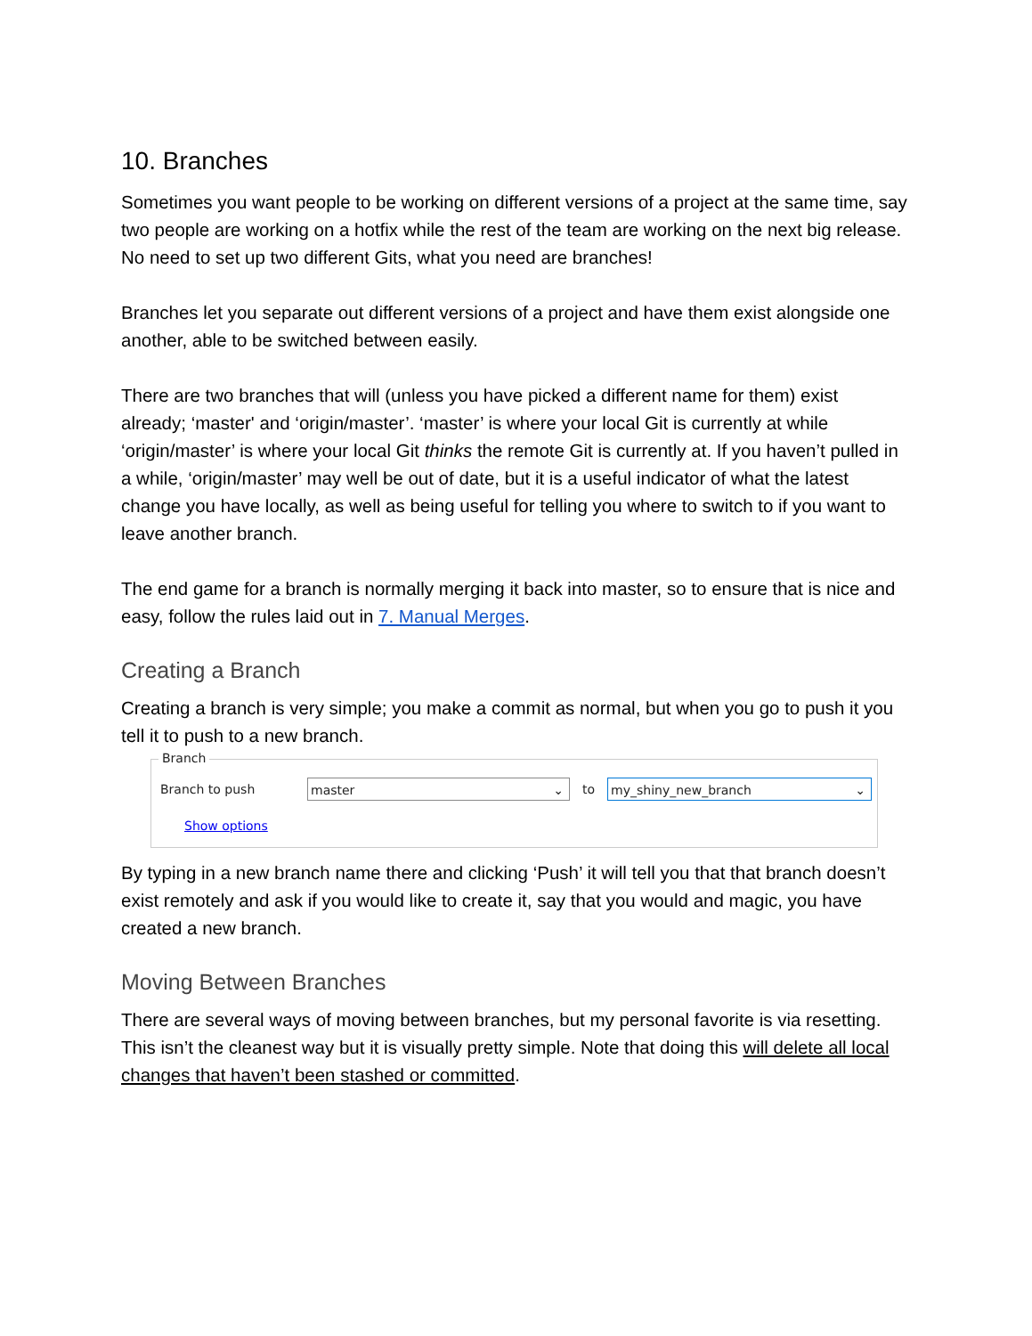10. Branches
Sometimes you want people to be working on different versions of a project at the same time, say two people are working on a hotfix while the rest of the team are working on the next big release. No need to set up two different Gits, what you need are branches!
Branches let you separate out different versions of a project and have them exist alongside one another, able to be switched between easily.
There are two branches that will (unless you have picked a different name for them) exist already; ‘master' and ‘origin/master’. ‘master’ is where your local Git is currently at while ‘origin/master’ is where your local Git thinks the remote Git is currently at. If you haven’t pulled in a while, ‘origin/master’ may well be out of date, but it is a useful indicator of what the latest change you have locally, as well as being useful for telling you where to switch to if you want to leave another branch.
The end game for a branch is normally merging it back into master, so to ensure that is nice and easy, follow the rules laid out in 7. Manual Merges.
Creating a Branch
Creating a branch is very simple; you make a commit as normal, but when you go to push it you tell it to push to a new branch.
Branch
Branch to push
master ⌄
to
my_shiny_new_branch ⌄
Show options
By typing in a new branch name there and clicking ‘Push’ it will tell you that that branch doesn’t exist remotely and ask if you would like to create it, say that you would and magic, you have created a new branch.
Moving Between Branches
There are several ways of moving between branches, but my personal favorite is via resetting. This isn’t the cleanest way but it is visually pretty simple. Note that doing this will delete all local changes that haven’t been stashed or committed.